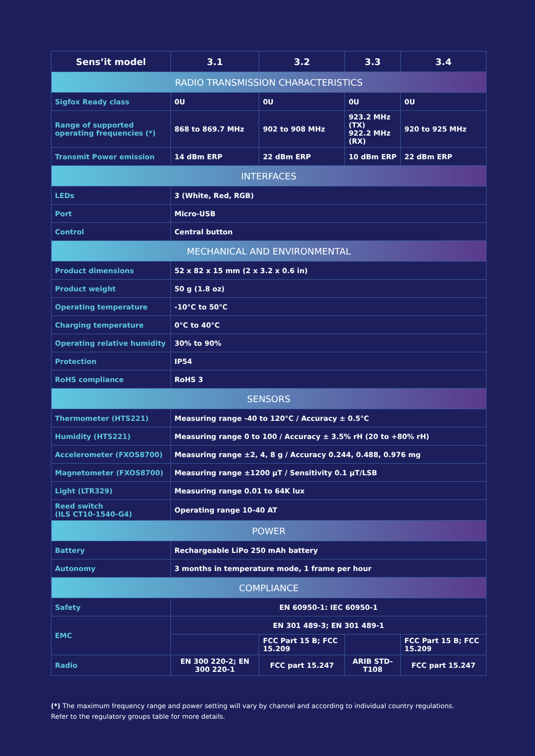| Sens’it model | 3.1 | 3.2 | 3.3 | 3.4 |
| --- | --- | --- | --- | --- |
| RADIO TRANSMISSION CHARACTERISTICS | | | | |
| Sigfox Ready class | 0U | 0U | 0U | 0U |
| Range of supported operating frequencies (*) | 868 to 869.7 MHz | 902 to 908 MHz | 923.2 MHz (TX) 922.2 MHz (RX) | 920 to 925 MHz |
| Transmit Power emission | 14 dBm ERP | 22 dBm ERP | 10 dBm ERP | 22 dBm ERP |
| INTERFACES | | | | |
| LEDs | 3 (White, Red, RGB) | | | |
| Port | Micro-USB | | | |
| Control | Central button | | | |
| MECHANICAL AND ENVIRONMENTAL | | | | |
| Product dimensions | 52 x 82 x 15 mm (2 x 3.2 x 0.6 in) | | | |
| Product weight | 50 g (1.8 oz) | | | |
| Operating temperature | -10°C to 50°C | | | |
| Charging temperature | 0°C to 40°C | | | |
| Operating relative humidity | 30% to 90% | | | |
| Protection | IP54 | | | |
| RoHS compliance | RoHS 3 | | | |
| SENSORS | | | | |
| Thermometer (HTS221) | Measuring range -40 to 120°C / Accuracy ± 0.5°C | | | |
| Humidity (HTS221) | Measuring range 0 to 100 / Accuracy ± 3.5% rH (20 to +80% rH) | | | |
| Accelerometer (FXOS8700) | Measuring range ±2, 4, 8 g / Accuracy 0.244, 0.488, 0.976 mg | | | |
| Magnetometer (FXOS8700) | Measuring range ±1200 µT / Sensitivity 0.1 µT/LSB | | | |
| Light (LTR329) | Measuring range 0.01 to 64K lux | | | |
| Reed switch (ILS CT10-1540-G4) | Operating range 10-40 AT | | | |
| POWER | | | | |
| Battery | Rechargeable LiPo 250 mAh battery | | | |
| Autonomy | 3 months in temperature mode, 1 frame per hour | | | |
| COMPLIANCE | | | | |
| Safety | EN 60950-1: IEC 60950-1 | | | |
| EMC | EN 301 489-3; EN 301 489-1 | | | |
| | | FCC Part 15 B; FCC 15.209 | | FCC Part 15 B; FCC 15.209 |
| Radio | EN 300 220-2; EN 300 220-1 | FCC part 15.247 | ARIB STD-T108 | FCC part 15.247 |
(*) The maximum frequency range and power setting will vary by channel and according to individual country regulations.
Refer to the regulatory groups table for more details.